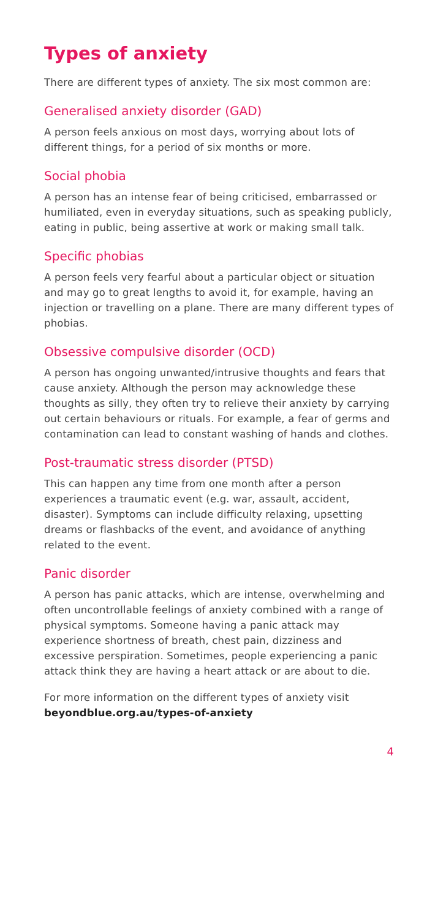Types of anxiety
There are different types of anxiety. The six most common are:
Generalised anxiety disorder (GAD)
A person feels anxious on most days, worrying about lots of different things, for a period of six months or more.
Social phobia
A person has an intense fear of being criticised, embarrassed or humiliated, even in everyday situations, such as speaking publicly, eating in public, being assertive at work or making small talk.
Specific phobias
A person feels very fearful about a particular object or situation and may go to great lengths to avoid it, for example, having an injection or travelling on a plane. There are many different types of phobias.
Obsessive compulsive disorder (OCD)
A person has ongoing unwanted/intrusive thoughts and fears that cause anxiety. Although the person may acknowledge these thoughts as silly, they often try to relieve their anxiety by carrying out certain behaviours or rituals. For example, a fear of germs and contamination can lead to constant washing of hands and clothes.
Post-traumatic stress disorder (PTSD)
This can happen any time from one month after a person experiences a traumatic event (e.g. war, assault, accident, disaster). Symptoms can include difficulty relaxing, upsetting dreams or flashbacks of the event, and avoidance of anything related to the event.
Panic disorder
A person has panic attacks, which are intense, overwhelming and often uncontrollable feelings of anxiety combined with a range of physical symptoms. Someone having a panic attack may experience shortness of breath, chest pain, dizziness and excessive perspiration. Sometimes, people experiencing a panic attack think they are having a heart attack or are about to die.
For more information on the different types of anxiety visit beyondblue.org.au/types-of-anxiety
4